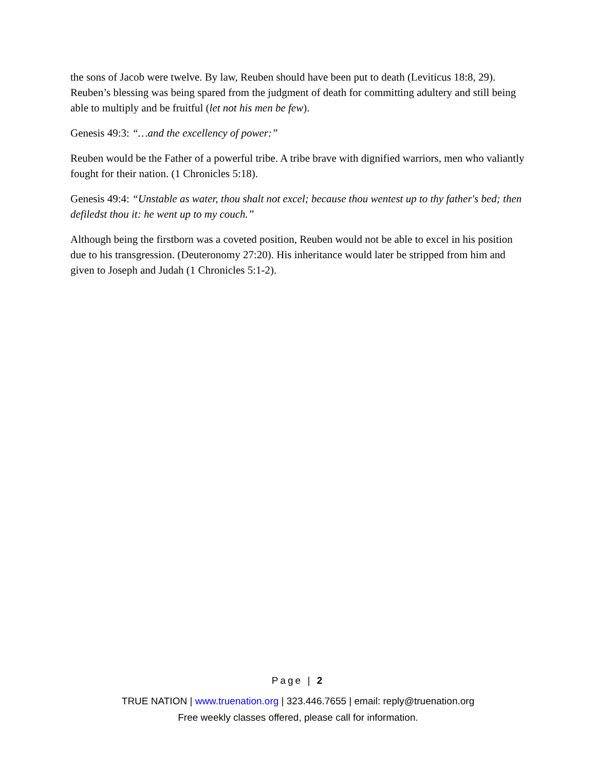the sons of Jacob were twelve. By law, Reuben should have been put to death (Leviticus 18:8, 29). Reuben’s blessing was being spared from the judgment of death for committing adultery and still being able to multiply and be fruitful (let not his men be few).
Genesis 49:3: “…and the excellency of power:”
Reuben would be the Father of a powerful tribe. A tribe brave with dignified warriors, men who valiantly fought for their nation. (1 Chronicles 5:18).
Genesis 49:4: “Unstable as water, thou shalt not excel; because thou wentest up to thy father's bed; then defiledst thou it: he went up to my couch.”
Although being the firstborn was a coveted position, Reuben would not be able to excel in his position due to his transgression. (Deuteronomy 27:20). His inheritance would later be stripped from him and given to Joseph and Judah (1 Chronicles 5:1-2).
Page | 2
TRUE NATION | www.truenation.org | 323.446.7655 | email: reply@truenation.org
Free weekly classes offered, please call for information.